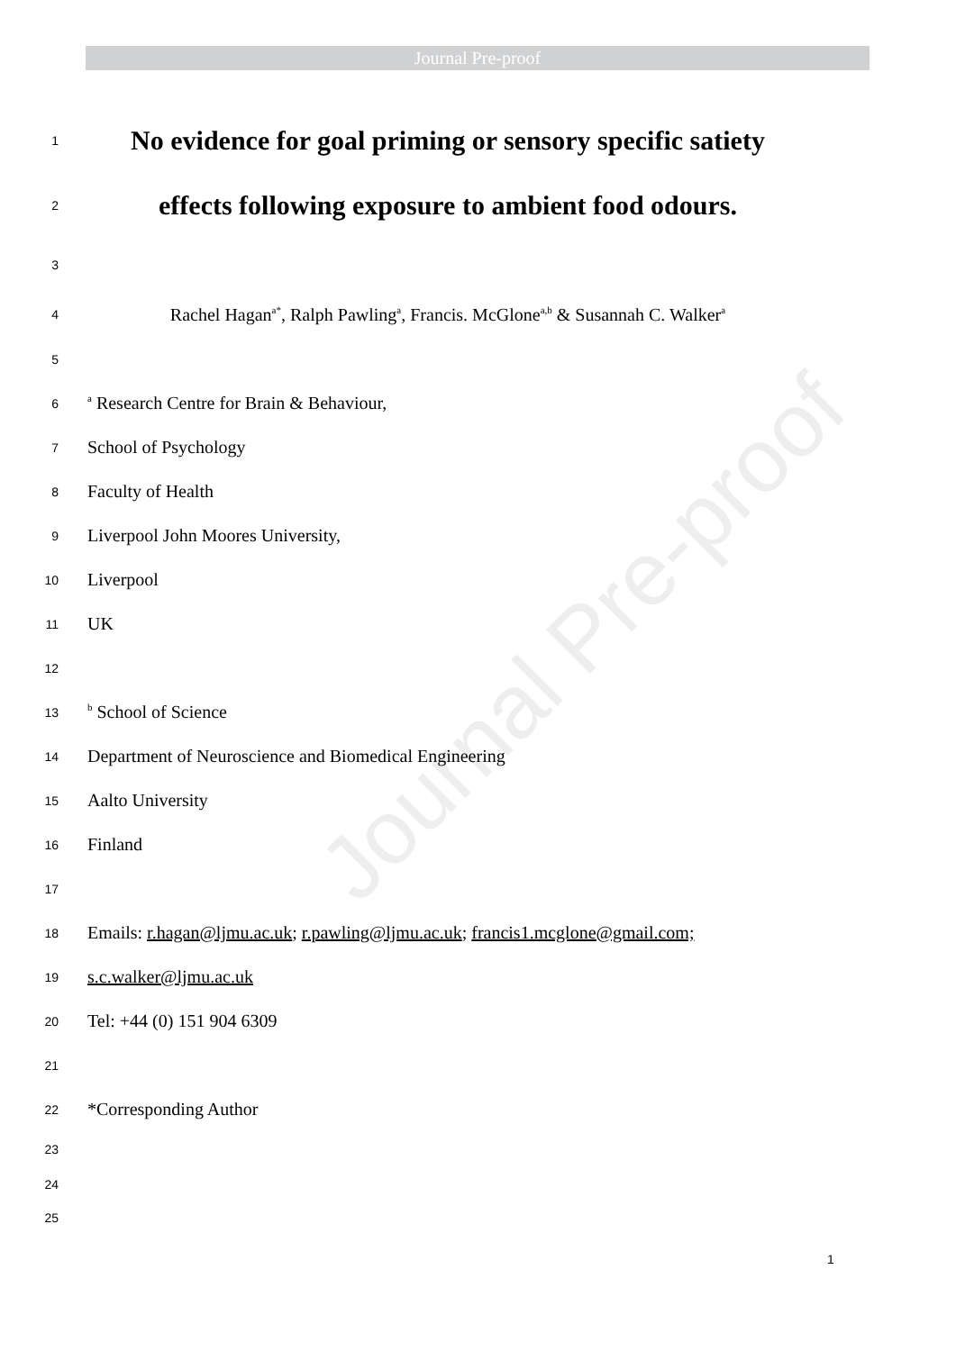Journal Pre-proof
Journal Pre-proof
1 No evidence for goal priming or sensory specific satiety
2 effects following exposure to ambient food odours.
3
4 Rachel Hagan<sup>a*</sup>, Ralph Pawling<sup>a</sup>, Francis. McGlone<sup>a,b</sup> & Susannah C. Walker<sup>a</sup>
5
6 <sup>a</sup> Research Centre for Brain & Behaviour,
7 School of Psychology
8 Faculty of Health
9 Liverpool John Moores University,
10 Liverpool
11 UK
12
13 <sup>b</sup> School of Science
14 Department of Neuroscience and Biomedical Engineering
15 Aalto University
16 Finland
17
18 Emails: r.hagan@ljmu.ac.uk; r.pawling@ljmu.ac.uk; francis1.mcglone@gmail.com;
19 s.c.walker@ljmu.ac.uk
20 Tel: +44 (0) 151 904 6309
21
22 *Corresponding Author
23
24
25
1